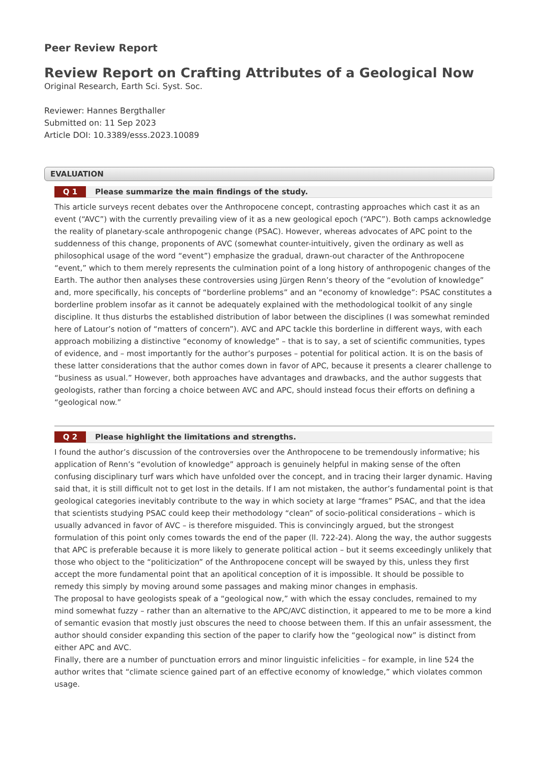Peer Review Report
Review Report on Crafting Attributes of a Geological Now
Original Research, Earth Sci. Syst. Soc.
Reviewer: Hannes Bergthaller
Submitted on: 11 Sep 2023
Article DOI: 10.3389/esss.2023.10089
EVALUATION
Q 1 Please summarize the main findings of the study.
This article surveys recent debates over the Anthropocene concept, contrasting approaches which cast it as an event (“AVC”) with the currently prevailing view of it as a new geological epoch (“APC”). Both camps acknowledge the reality of planetary-scale anthropogenic change (PSAC). However, whereas advocates of APC point to the suddenness of this change, proponents of AVC (somewhat counter-intuitively, given the ordinary as well as philosophical usage of the word “event”) emphasize the gradual, drawn-out character of the Anthropocene “event,” which to them merely represents the culmination point of a long history of anthropogenic changes of the Earth. The author then analyses these controversies using Jürgen Renn’s theory of the “evolution of knowledge” and, more specifically, his concepts of “borderline problems” and an “economy of knowledge”: PSAC constitutes a borderline problem insofar as it cannot be adequately explained with the methodological toolkit of any single discipline. It thus disturbs the established distribution of labor between the disciplines (I was somewhat reminded here of Latour’s notion of “matters of concern”). AVC and APC tackle this borderline in different ways, with each approach mobilizing a distinctive “economy of knowledge” – that is to say, a set of scientific communities, types of evidence, and – most importantly for the author’s purposes – potential for political action. It is on the basis of these latter considerations that the author comes down in favor of APC, because it presents a clearer challenge to “business as usual.” However, both approaches have advantages and drawbacks, and the author suggests that geologists, rather than forcing a choice between AVC and APC, should instead focus their efforts on defining a “geological now.”
Q 2 Please highlight the limitations and strengths.
I found the author’s discussion of the controversies over the Anthropocene to be tremendously informative; his application of Renn’s “evolution of knowledge” approach is genuinely helpful in making sense of the often confusing disciplinary turf wars which have unfolded over the concept, and in tracing their larger dynamic. Having said that, it is still difficult not to get lost in the details. If I am not mistaken, the author’s fundamental point is that geological categories inevitably contribute to the way in which society at large “frames” PSAC, and that the idea that scientists studying PSAC could keep their methodology “clean” of socio-political considerations – which is usually advanced in favor of AVC – is therefore misguided. This is convincingly argued, but the strongest formulation of this point only comes towards the end of the paper (ll. 722-24). Along the way, the author suggests that APC is preferable because it is more likely to generate political action – but it seems exceedingly unlikely that those who object to the “politicization” of the Anthropocene concept will be swayed by this, unless they first accept the more fundamental point that an apolitical conception of it is impossible. It should be possible to remedy this simply by moving around some passages and making minor changes in emphasis.
The proposal to have geologists speak of a “geological now,” with which the essay concludes, remained to my mind somewhat fuzzy – rather than an alternative to the APC/AVC distinction, it appeared to me to be more a kind of semantic evasion that mostly just obscures the need to choose between them. If this an unfair assessment, the author should consider expanding this section of the paper to clarify how the “geological now” is distinct from either APC and AVC.
Finally, there are a number of punctuation errors and minor linguistic infelicities – for example, in line 524 the author writes that “climate science gained part of an effective economy of knowledge,” which violates common usage.